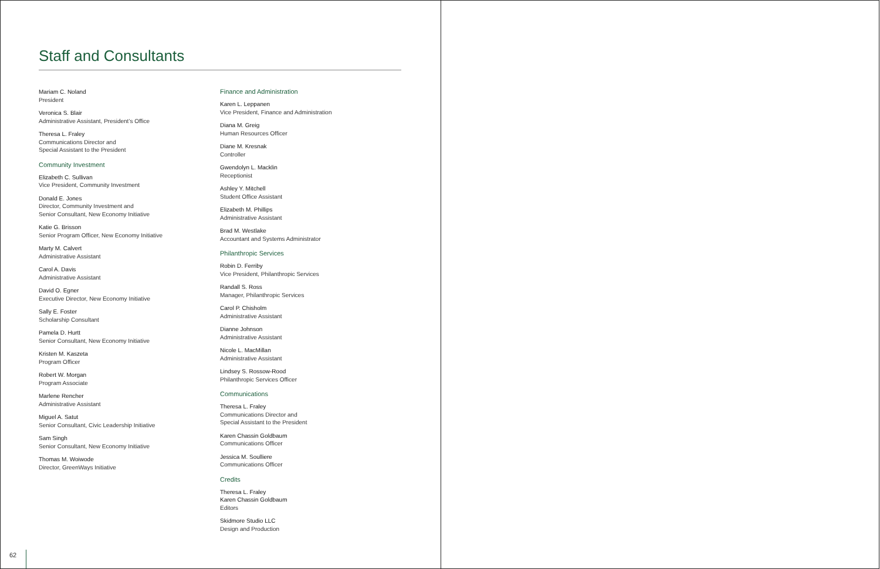Staff and Consultants
Mariam C. Noland
President
Veronica S. Blair
Administrative Assistant, President’s Office
Theresa L. Fraley
Communications Director and
Special Assistant to the President
Community Investment
Elizabeth C. Sullivan
Vice President, Community Investment
Donald E. Jones
Director, Community Investment and
Senior Consultant, New Economy Initiative
Katie G. Brisson
Senior Program Officer, New Economy Initiative
Marty M. Calvert
Administrative Assistant
Carol A. Davis
Administrative Assistant
David O. Egner
Executive Director, New Economy Initiative
Sally E. Foster
Scholarship Consultant
Pamela D. Hurtt
Senior Consultant, New Economy Initiative
Kristen M. Kaszeta
Program Officer
Robert W. Morgan
Program Associate
Marlene Rencher
Administrative Assistant
Miguel A. Satut
Senior Consultant, Civic Leadership Initiative
Sam Singh
Senior Consultant, New Economy Initiative
Thomas M. Woiwode
Director, GreenWays Initiative
Finance and Administration
Karen L. Leppanen
Vice President, Finance and Administration
Diana M. Greig
Human Resources Officer
Diane M. Kresnak
Controller
Gwendolyn L. Macklin
Receptionist
Ashley Y. Mitchell
Student Office Assistant
Elizabeth M. Phillips
Administrative Assistant
Brad M. Westlake
Accountant and Systems Administrator
Philanthropic Services
Robin D. Ferriby
Vice President, Philanthropic Services
Randall S. Ross
Manager, Philanthropic Services
Carol P. Chisholm
Administrative Assistant
Dianne Johnson
Administrative Assistant
Nicole L. MacMillan
Administrative Assistant
Lindsey S. Rossow-Rood
Philanthropic Services Officer
Communications
Theresa L. Fraley
Communications Director and
Special Assistant to the President
Karen Chassin Goldbaum
Communications Officer
Jessica M. Soulliere
Communications Officer
Credits
Theresa L. Fraley
Karen Chassin Goldbaum
Editors
Skidmore Studio LLC
Design and Production
62